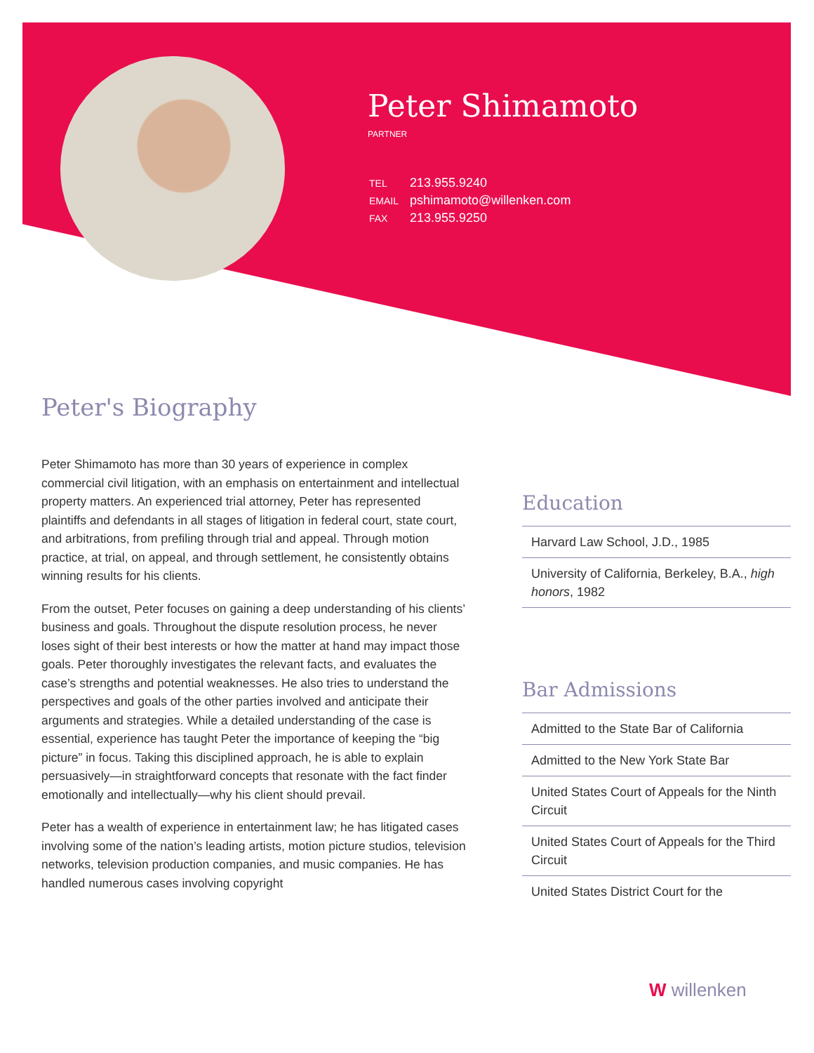Peter Shimamoto
PARTNER
| TEL | 213.955.9240 |
| EMAIL | pshimamoto@willenken.com |
| FAX | 213.955.9250 |
Peter's Biography
Peter Shimamoto has more than 30 years of experience in complex commercial civil litigation, with an emphasis on entertainment and intellectual property matters. An experienced trial attorney, Peter has represented plaintiffs and defendants in all stages of litigation in federal court, state court, and arbitrations, from prefiling through trial and appeal. Through motion practice, at trial, on appeal, and through settlement, he consistently obtains winning results for his clients.
From the outset, Peter focuses on gaining a deep understanding of his clients’ business and goals. Throughout the dispute resolution process, he never loses sight of their best interests or how the matter at hand may impact those goals. Peter thoroughly investigates the relevant facts, and evaluates the case’s strengths and potential weaknesses. He also tries to understand the perspectives and goals of the other parties involved and anticipate their arguments and strategies. While a detailed understanding of the case is essential, experience has taught Peter the importance of keeping the “big picture” in focus. Taking this disciplined approach, he is able to explain persuasively—in straightforward concepts that resonate with the fact finder emotionally and intellectually—why his client should prevail.
Peter has a wealth of experience in entertainment law; he has litigated cases involving some of the nation’s leading artists, motion picture studios, television networks, television production companies, and music companies. He has handled numerous cases involving copyright
Education
Harvard Law School, J.D., 1985
University of California, Berkeley, B.A., high honors, 1982
Bar Admissions
Admitted to the State Bar of California
Admitted to the New York State Bar
United States Court of Appeals for the Ninth Circuit
United States Court of Appeals for the Third Circuit
United States District Court for the
W willenken